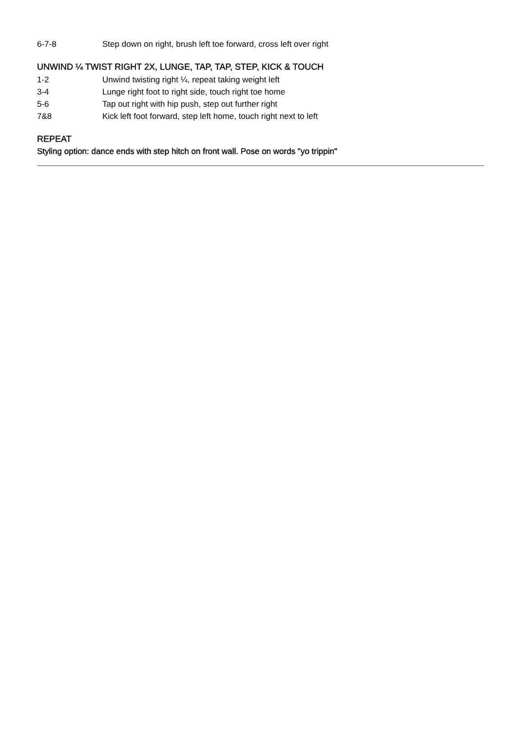6-7-8 Step down on right, brush left toe forward, cross left over right
UNWIND ¼ TWIST RIGHT 2X, LUNGE, TAP, TAP, STEP, KICK & TOUCH
1-2 Unwind twisting right ¼, repeat taking weight left
3-4 Lunge right foot to right side, touch right toe home
5-6 Tap out right with hip push, step out further right
7&8 Kick left foot forward, step left home, touch right next to left
REPEAT
Styling option: dance ends with step hitch on front wall. Pose on words "yo trippin"